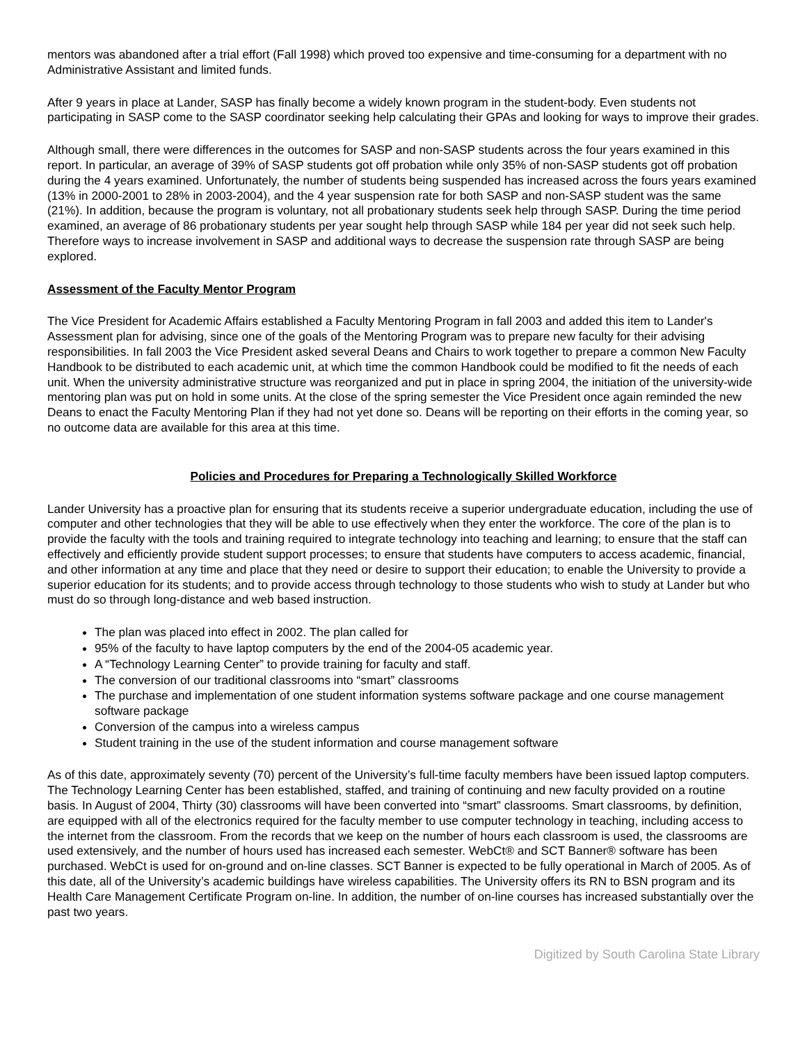mentors was abandoned after a trial effort (Fall 1998) which proved too expensive and time-consuming for a department with no Administrative Assistant and limited funds.
After 9 years in place at Lander, SASP has finally become a widely known program in the student-body. Even students not participating in SASP come to the SASP coordinator seeking help calculating their GPAs and looking for ways to improve their grades.
Although small, there were differences in the outcomes for SASP and non-SASP students across the four years examined in this report. In particular, an average of 39% of SASP students got off probation while only 35% of non-SASP students got off probation during the 4 years examined. Unfortunately, the number of students being suspended has increased across the fours years examined (13% in 2000-2001 to 28% in 2003-2004), and the 4 year suspension rate for both SASP and non-SASP student was the same (21%). In addition, because the program is voluntary, not all probationary students seek help through SASP. During the time period examined, an average of 86 probationary students per year sought help through SASP while 184 per year did not seek such help. Therefore ways to increase involvement in SASP and additional ways to decrease the suspension rate through SASP are being explored.
Assessment of the Faculty Mentor Program
The Vice President for Academic Affairs established a Faculty Mentoring Program in fall 2003 and added this item to Lander's Assessment plan for advising, since one of the goals of the Mentoring Program was to prepare new faculty for their advising responsibilities. In fall 2003 the Vice President asked several Deans and Chairs to work together to prepare a common New Faculty Handbook to be distributed to each academic unit, at which time the common Handbook could be modified to fit the needs of each unit. When the university administrative structure was reorganized and put in place in spring 2004, the initiation of the university-wide mentoring plan was put on hold in some units. At the close of the spring semester the Vice President once again reminded the new Deans to enact the Faculty Mentoring Plan if they had not yet done so. Deans will be reporting on their efforts in the coming year, so no outcome data are available for this area at this time.
Policies and Procedures for Preparing a Technologically Skilled Workforce
Lander University has a proactive plan for ensuring that its students receive a superior undergraduate education, including the use of computer and other technologies that they will be able to use effectively when they enter the workforce. The core of the plan is to provide the faculty with the tools and training required to integrate technology into teaching and learning; to ensure that the staff can effectively and efficiently provide student support processes; to ensure that students have computers to access academic, financial, and other information at any time and place that they need or desire to support their education; to enable the University to provide a superior education for its students; and to provide access through technology to those students who wish to study at Lander but who must do so through long-distance and web based instruction.
The plan was placed into effect in 2002. The plan called for
95% of the faculty to have laptop computers by the end of the 2004-05 academic year.
A “Technology Learning Center” to provide training for faculty and staff.
The conversion of our traditional classrooms into “smart” classrooms
The purchase and implementation of one student information systems software package and one course management software package
Conversion of the campus into a wireless campus
Student training in the use of the student information and course management software
As of this date, approximately seventy (70) percent of the University’s full-time faculty members have been issued laptop computers. The Technology Learning Center has been established, staffed, and training of continuing and new faculty provided on a routine basis. In August of 2004, Thirty (30) classrooms will have been converted into “smart” classrooms. Smart classrooms, by definition, are equipped with all of the electronics required for the faculty member to use computer technology in teaching, including access to the internet from the classroom. From the records that we keep on the number of hours each classroom is used, the classrooms are used extensively, and the number of hours used has increased each semester. WebCt® and SCT Banner® software has been purchased. WebCt is used for on-ground and on-line classes. SCT Banner is expected to be fully operational in March of 2005. As of this date, all of the University’s academic buildings have wireless capabilities. The University offers its RN to BSN program and its Health Care Management Certificate Program on-line. In addition, the number of on-line courses has increased substantially over the past two years.
Digitized by South Carolina State Library